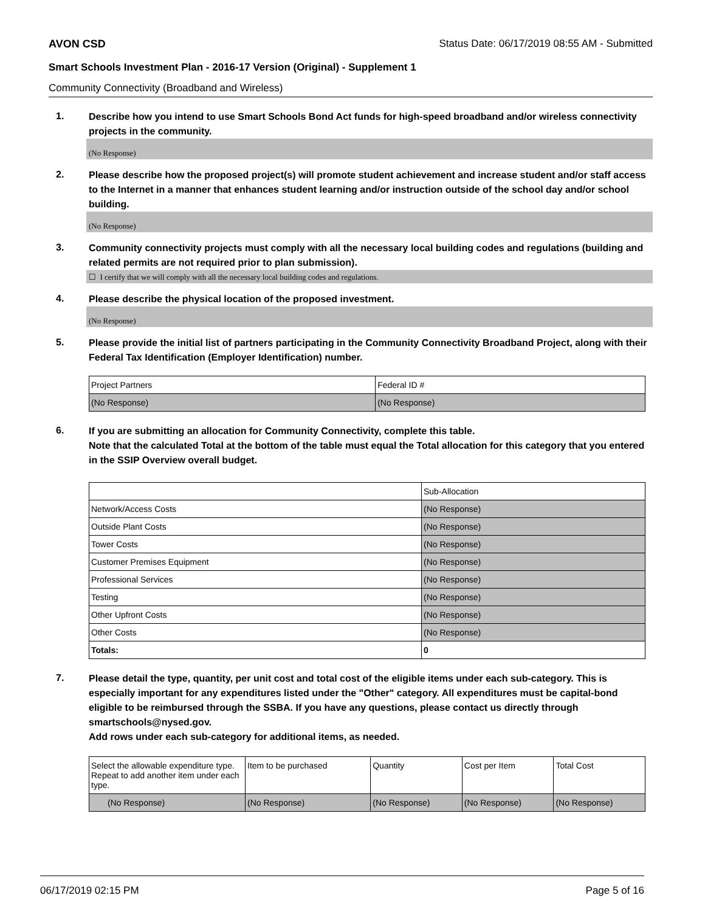AVON CSD Status Date: 06/17/2019 08:55 AM - Submitted
Smart Schools Investment Plan - 2016-17 Version (Original) - Supplement 1
Community Connectivity (Broadband and Wireless)
1.
Describe how you intend to use Smart Schools Bond Act funds for high-speed broadband and/or wireless connectivity projects in the community.
(No Response)
2.
Please describe how the proposed project(s) will promote student achievement and increase student and/or staff access to the Internet in a manner that enhances student learning and/or instruction outside of the school day and/or school building.
(No Response)
3.
Community connectivity projects must comply with all the necessary local building codes and regulations (building and related permits are not required prior to plan submission).
☐ I certify that we will comply with all the necessary local building codes and regulations.
4.
Please describe the physical location of the proposed investment.
(No Response)
5.
Please provide the initial list of partners participating in the Community Connectivity Broadband Project, along with their Federal Tax Identification (Employer Identification) number.
| Project Partners | Federal ID # |
| --- | --- |
| (No Response) | (No Response) |
6.
If you are submitting an allocation for Community Connectivity, complete this table.
Note that the calculated Total at the bottom of the table must equal the Total allocation for this category that you entered in the SSIP Overview overall budget.
| | Sub-Allocation |
| --- | --- |
| Network/Access Costs | (No Response) |
| Outside Plant Costs | (No Response) |
| Tower Costs | (No Response) |
| Customer Premises Equipment | (No Response) |
| Professional Services | (No Response) |
| Testing | (No Response) |
| Other Upfront Costs | (No Response) |
| Other Costs | (No Response) |
| Totals: | 0 |
7.
Please detail the type, quantity, per unit cost and total cost of the eligible items under each sub-category. This is especially important for any expenditures listed under the "Other" category. All expenditures must be capital-bond eligible to be reimbursed through the SSBA. If you have any questions, please contact us directly through smartschools@nysed.gov.
Add rows under each sub-category for additional items, as needed.
| Select the allowable expenditure type. Repeat to add another item under each type. | Item to be purchased | Quantity | Cost per Item | Total Cost |
| --- | --- | --- | --- | --- |
| (No Response) | (No Response) | (No Response) | (No Response) | (No Response) |
06/17/2019 02:15 PM Page 5 of 16